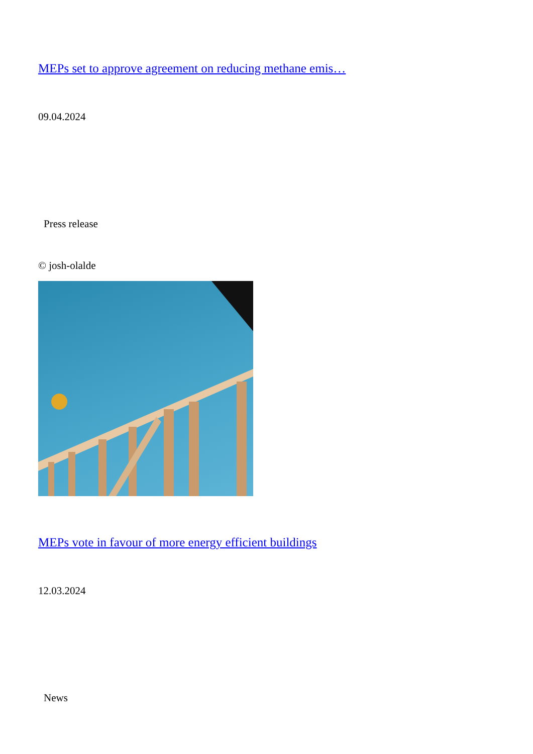MEPs set to approve agreement on reducing methane emis…
09.04.2024
Press release
© josh-olalde
MEPs vote in favour of more energy efficient buildings
12.03.2024
News